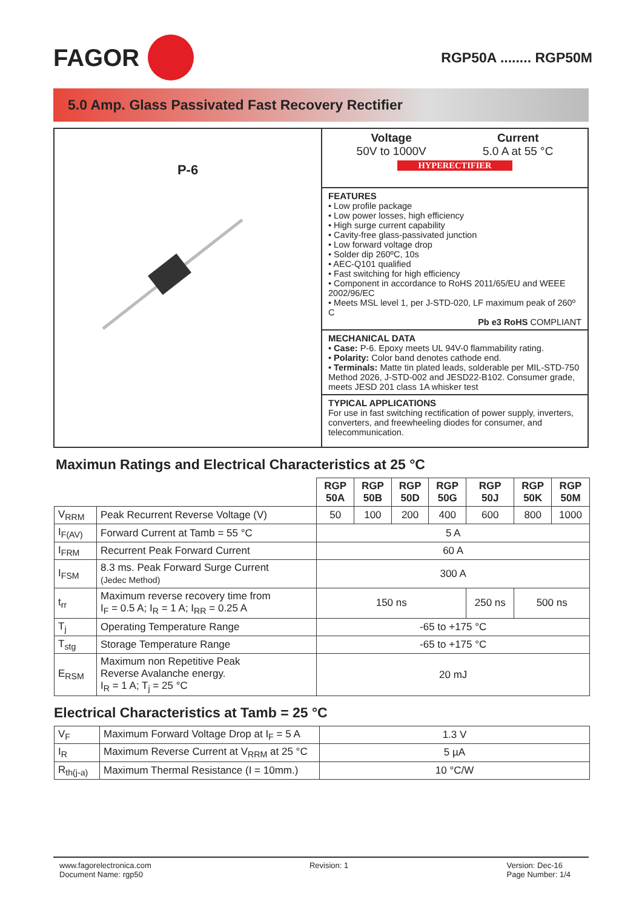FAGOR
RGP50A ........ RGP50M
5.0 Amp. Glass Passivated Fast Recovery Rectifier
P-6
Voltage
50V to 1000V
Current
5.0 A at 55 °C
HYPERECTIFIER
FEATURES
• Low profile package
• Low power losses, high efficiency
• High surge current capability
• Cavity-free glass-passivated junction
• Low forward voltage drop
• Solder dip 260ºC, 10s
• AEC-Q101 qualified
• Fast switching for high efficiency
• Component in accordance to RoHS 2011/65/EU and WEEE 2002/96/EC
• Meets MSL level 1, per J-STD-020, LF maximum peak of 260º C
Pb e3 RoHS COMPLIANT
MECHANICAL DATA
• Case: P-6. Epoxy meets UL 94V-0 flammability rating.
• Polarity: Color band denotes cathode end.
• Terminals: Matte tin plated leads, solderable per MIL-STD-750 Method 2026, J-STD-002 and JESD22-B102. Consumer grade, meets JESD 201 class 1A whisker test
TYPICAL APPLICATIONS
For use in fast switching rectification of power supply, inverters, converters, and freewheeling diodes for consumer, and telecommunication.
Maximun Ratings and Electrical Characteristics at 25 °C
| | | RGP 50A | RGP 50B | RGP 50D | RGP 50G | RGP 50J | RGP 50K | RGP 50M |
| --- | --- | --- | --- | --- | --- | --- | --- | --- |
| V<sub>RRM</sub> | Peak Recurrent Reverse Voltage (V) | 50 | 100 | 200 | 400 | 600 | 800 | 1000 |
| I<sub>F(AV)</sub> | Forward Current at Tamb = 55 °C | 5 A | | | | | | |
| I<sub>FRM</sub> | Recurrent Peak Forward Current | 60 A | | | | | | |
| I<sub>FSM</sub> | 8.3 ms. Peak Forward Surge Current (Jedec Method) | 300 A | | | | | | |
| t<sub>rr</sub> | Maximum reverse recovery time from I<sub>F</sub> = 0.5 A; I<sub>R</sub> = 1 A; I<sub>RR</sub> = 0.25 A | 150 ns | | | | 250 ns | 500 ns | |
| T<sub>j</sub> | Operating Temperature Range | -65 to +175 °C | | | | | | |
| T<sub>stg</sub> | Storage Temperature Range | -65 to +175 °C | | | | | | |
| E<sub>RSM</sub> | Maximum non Repetitive Peak Reverse Avalanche energy. I<sub>R</sub> = 1 A; T<sub>j</sub> = 25 °C | 20 mJ | | | | | | |
Electrical Characteristics at Tamb = 25 °C
| V<sub>F</sub> | Maximum Forward Voltage Drop at I<sub>F</sub> = 5 A | 1.3 V |
| I<sub>R</sub> | Maximum Reverse Current at V<sub>RRM</sub> at 25 °C | 5 µA |
| R<sub>th(j-a)</sub> | Maximum Thermal Resistance (I = 10mm.) | 10 °C/W |
www.fagorelectronica.com
Document Name: rgp50
Revision: 1 Version: Dec-16
Page Number: 1/4